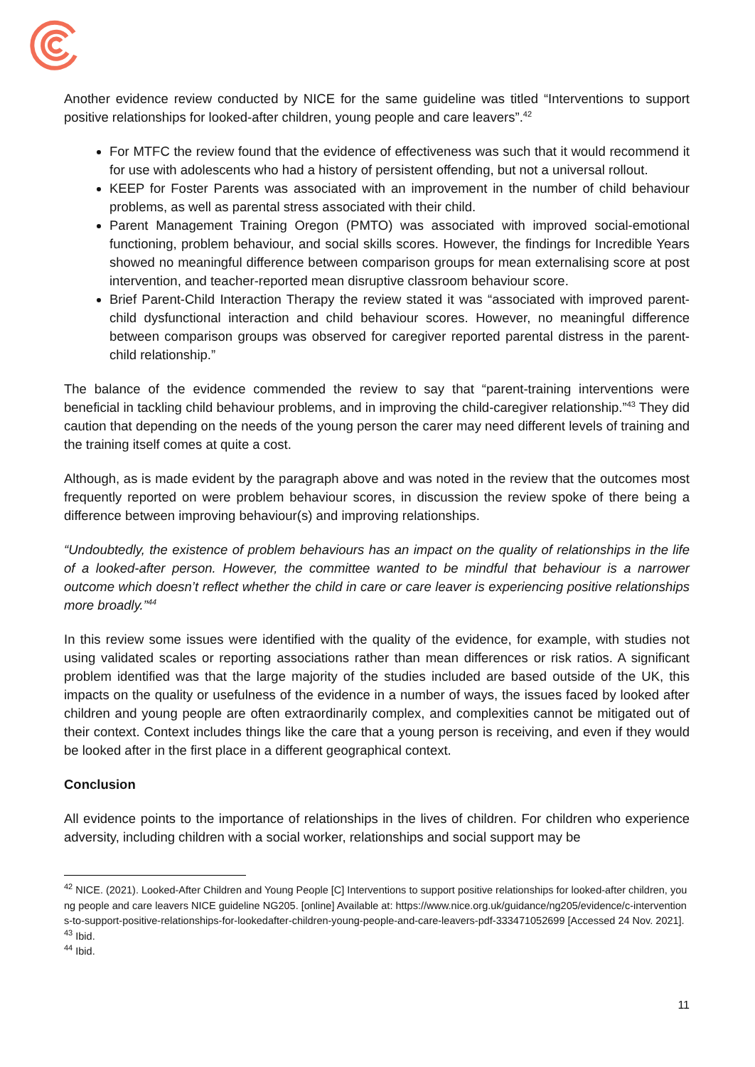Another evidence review conducted by NICE for the same guideline was titled “Interventions to support positive relationships for looked-after children, young people and care leavers”.<sup>42</sup>
For MTFC the review found that the evidence of effectiveness was such that it would recommend it for use with adolescents who had a history of persistent offending, but not a universal rollout.
KEEP for Foster Parents was associated with an improvement in the number of child behaviour problems, as well as parental stress associated with their child.
Parent Management Training Oregon (PMTO) was associated with improved social-emotional functioning, problem behaviour, and social skills scores. However, the findings for Incredible Years showed no meaningful difference between comparison groups for mean externalising score at post intervention, and teacher-reported mean disruptive classroom behaviour score.
Brief Parent-Child Interaction Therapy the review stated it was “associated with improved parent-child dysfunctional interaction and child behaviour scores. However, no meaningful difference between comparison groups was observed for caregiver reported parental distress in the parent-child relationship.”
The balance of the evidence commended the review to say that “parent-training interventions were beneficial in tackling child behaviour problems, and in improving the child-caregiver relationship.”<sup>43</sup> They did caution that depending on the needs of the young person the carer may need different levels of training and the training itself comes at quite a cost.
Although, as is made evident by the paragraph above and was noted in the review that the outcomes most frequently reported on were problem behaviour scores, in discussion the review spoke of there being a difference between improving behaviour(s) and improving relationships.
“Undoubtedly, the existence of problem behaviours has an impact on the quality of relationships in the life of a looked-after person. However, the committee wanted to be mindful that behaviour is a narrower outcome which doesn’t reflect whether the child in care or care leaver is experiencing positive relationships more broadly.”<sup>44</sup>
In this review some issues were identified with the quality of the evidence, for example, with studies not using validated scales or reporting associations rather than mean differences or risk ratios. A significant problem identified was that the large majority of the studies included are based outside of the UK, this impacts on the quality or usefulness of the evidence in a number of ways, the issues faced by looked after children and young people are often extraordinarily complex, and complexities cannot be mitigated out of their context. Context includes things like the care that a young person is receiving, and even if they would be looked after in the first place in a different geographical context.
Conclusion
All evidence points to the importance of relationships in the lives of children. For children who experience adversity, including children with a social worker, relationships and social support may be
<sup>42</sup> NICE. (2021). Looked-After Children and Young People [C] Interventions to support positive relationships for looked-after children, young people and care leavers NICE guideline NG205. [online] Available at: https://www.nice.org.uk/guidance/ng205/evidence/c-interventions-to-support-positive-relationships-for-lookedafter-children-young-people-and-care-leavers-pdf-333471052699 [Accessed 24 Nov. 2021].
<sup>43</sup> Ibid.
<sup>44</sup> Ibid.
11